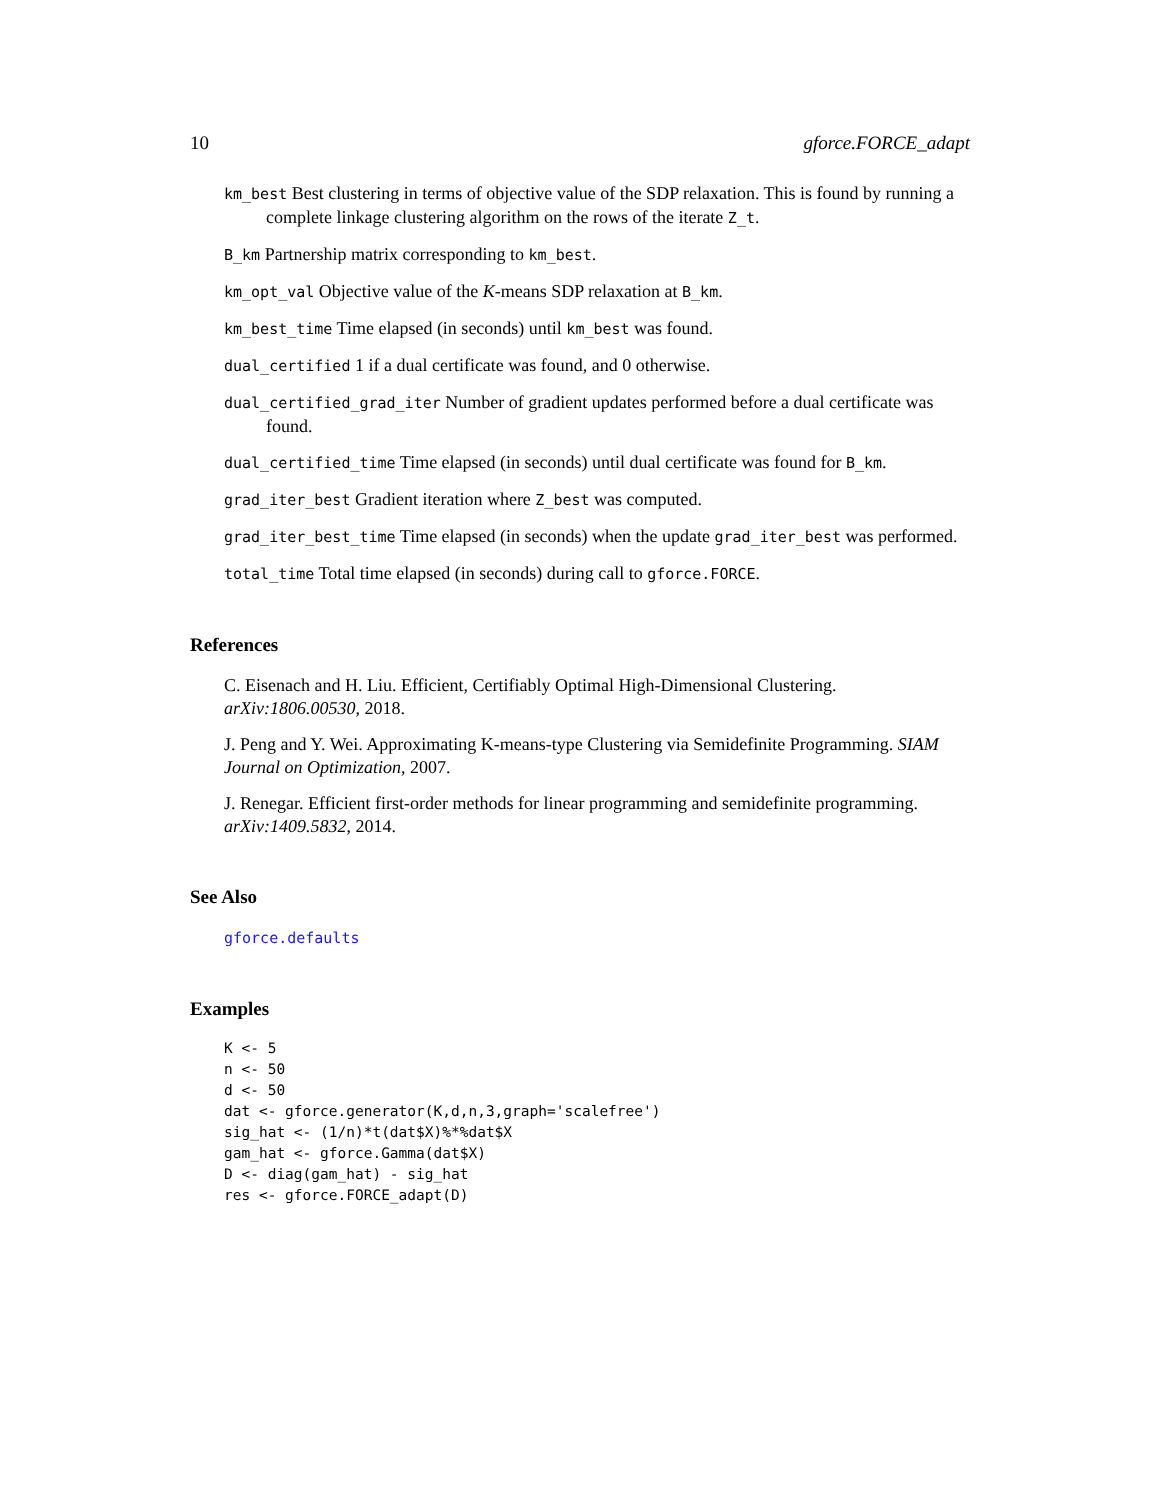10 gforce.FORCE_adapt
km_best Best clustering in terms of objective value of the SDP relaxation. This is found by running a complete linkage clustering algorithm on the rows of the iterate Z_t.
B_km Partnership matrix corresponding to km_best.
km_opt_val Objective value of the K-means SDP relaxation at B_km.
km_best_time Time elapsed (in seconds) until km_best was found.
dual_certified 1 if a dual certificate was found, and 0 otherwise.
dual_certified_grad_iter Number of gradient updates performed before a dual certificate was found.
dual_certified_time Time elapsed (in seconds) until dual certificate was found for B_km.
grad_iter_best Gradient iteration where Z_best was computed.
grad_iter_best_time Time elapsed (in seconds) when the update grad_iter_best was performed.
total_time Total time elapsed (in seconds) during call to gforce.FORCE.
References
C. Eisenach and H. Liu. Efficient, Certifiably Optimal High-Dimensional Clustering. arXiv:1806.00530, 2018.
J. Peng and Y. Wei. Approximating K-means-type Clustering via Semidefinite Programming. SIAM Journal on Optimization, 2007.
J. Renegar. Efficient first-order methods for linear programming and semidefinite programming. arXiv:1409.5832, 2014.
See Also
gforce.defaults
Examples
K <- 5
n <- 50
d <- 50
dat <- gforce.generator(K,d,n,3,graph='scalefree')
sig_hat <- (1/n)*t(dat$X)%*%dat$X
gam_hat <- gforce.Gamma(dat$X)
D <- diag(gam_hat) - sig_hat
res <- gforce.FORCE_adapt(D)